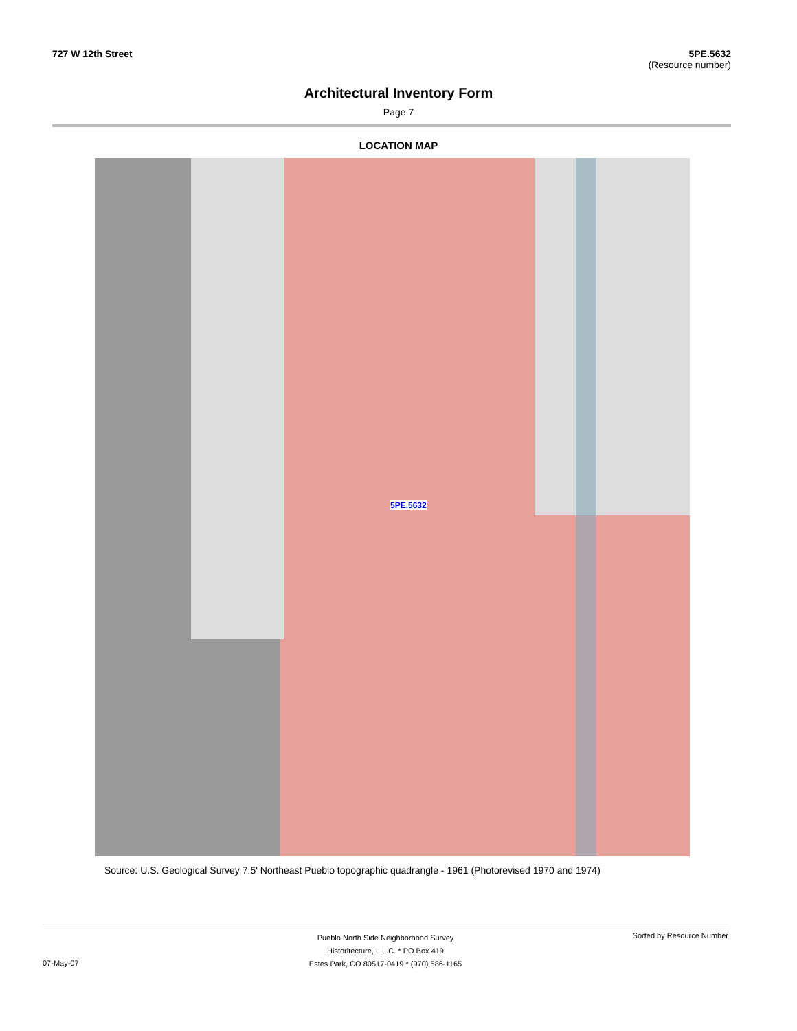727 W 12th Street 5PE.5632
(Resource number)
Architectural Inventory Form
Page 7
LOCATION MAP
5PE.5632
Source: U.S. Geological Survey 7.5' Northeast Pueblo topographic quadrangle - 1961 (Photorevised 1970 and 1974)
07-May-07
Pueblo North Side Neighborhood Survey
Historitecture, L.L.C. * PO Box 419
Estes Park, CO 80517-0419 * (970) 586-1165
Sorted by Resource Number